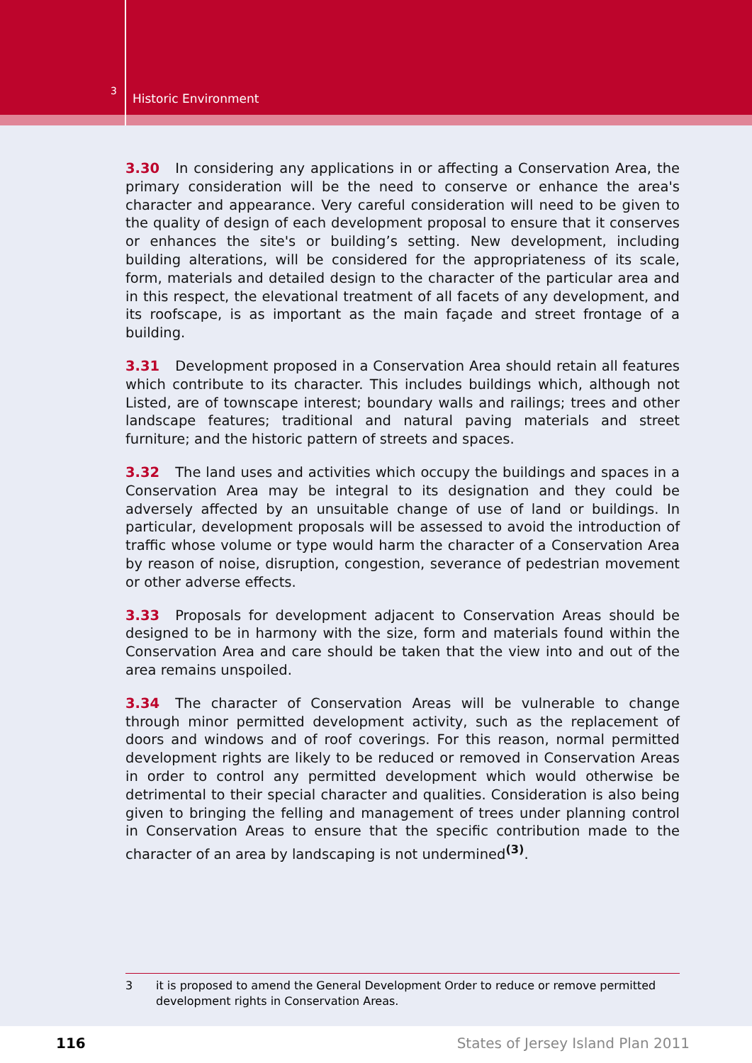3
Historic Environment
3.30 In considering any applications in or affecting a Conservation Area, the primary consideration will be the need to conserve or enhance the area's character and appearance. Very careful consideration will need to be given to the quality of design of each development proposal to ensure that it conserves or enhances the site's or building’s setting. New development, including building alterations, will be considered for the appropriateness of its scale, form, materials and detailed design to the character of the particular area and in this respect, the elevational treatment of all facets of any development, and its roofscape, is as important as the main façade and street frontage of a building.
3.31 Development proposed in a Conservation Area should retain all features which contribute to its character. This includes buildings which, although not Listed, are of townscape interest; boundary walls and railings; trees and other landscape features; traditional and natural paving materials and street furniture; and the historic pattern of streets and spaces.
3.32 The land uses and activities which occupy the buildings and spaces in a Conservation Area may be integral to its designation and they could be adversely affected by an unsuitable change of use of land or buildings. In particular, development proposals will be assessed to avoid the introduction of traffic whose volume or type would harm the character of a Conservation Area by reason of noise, disruption, congestion, severance of pedestrian movement or other adverse effects.
3.33 Proposals for development adjacent to Conservation Areas should be designed to be in harmony with the size, form and materials found within the Conservation Area and care should be taken that the view into and out of the area remains unspoiled.
3.34 The character of Conservation Areas will be vulnerable to change through minor permitted development activity, such as the replacement of doors and windows and of roof coverings. For this reason, normal permitted development rights are likely to be reduced or removed in Conservation Areas in order to control any permitted development which would otherwise be detrimental to their special character and qualities. Consideration is also being given to bringing the felling and management of trees under planning control in Conservation Areas to ensure that the specific contribution made to the character of an area by landscaping is not undermined<sup>(3)</sup>.
3 it is proposed to amend the General Development Order to reduce or remove permitted development rights in Conservation Areas.
116
States of Jersey Island Plan 2011